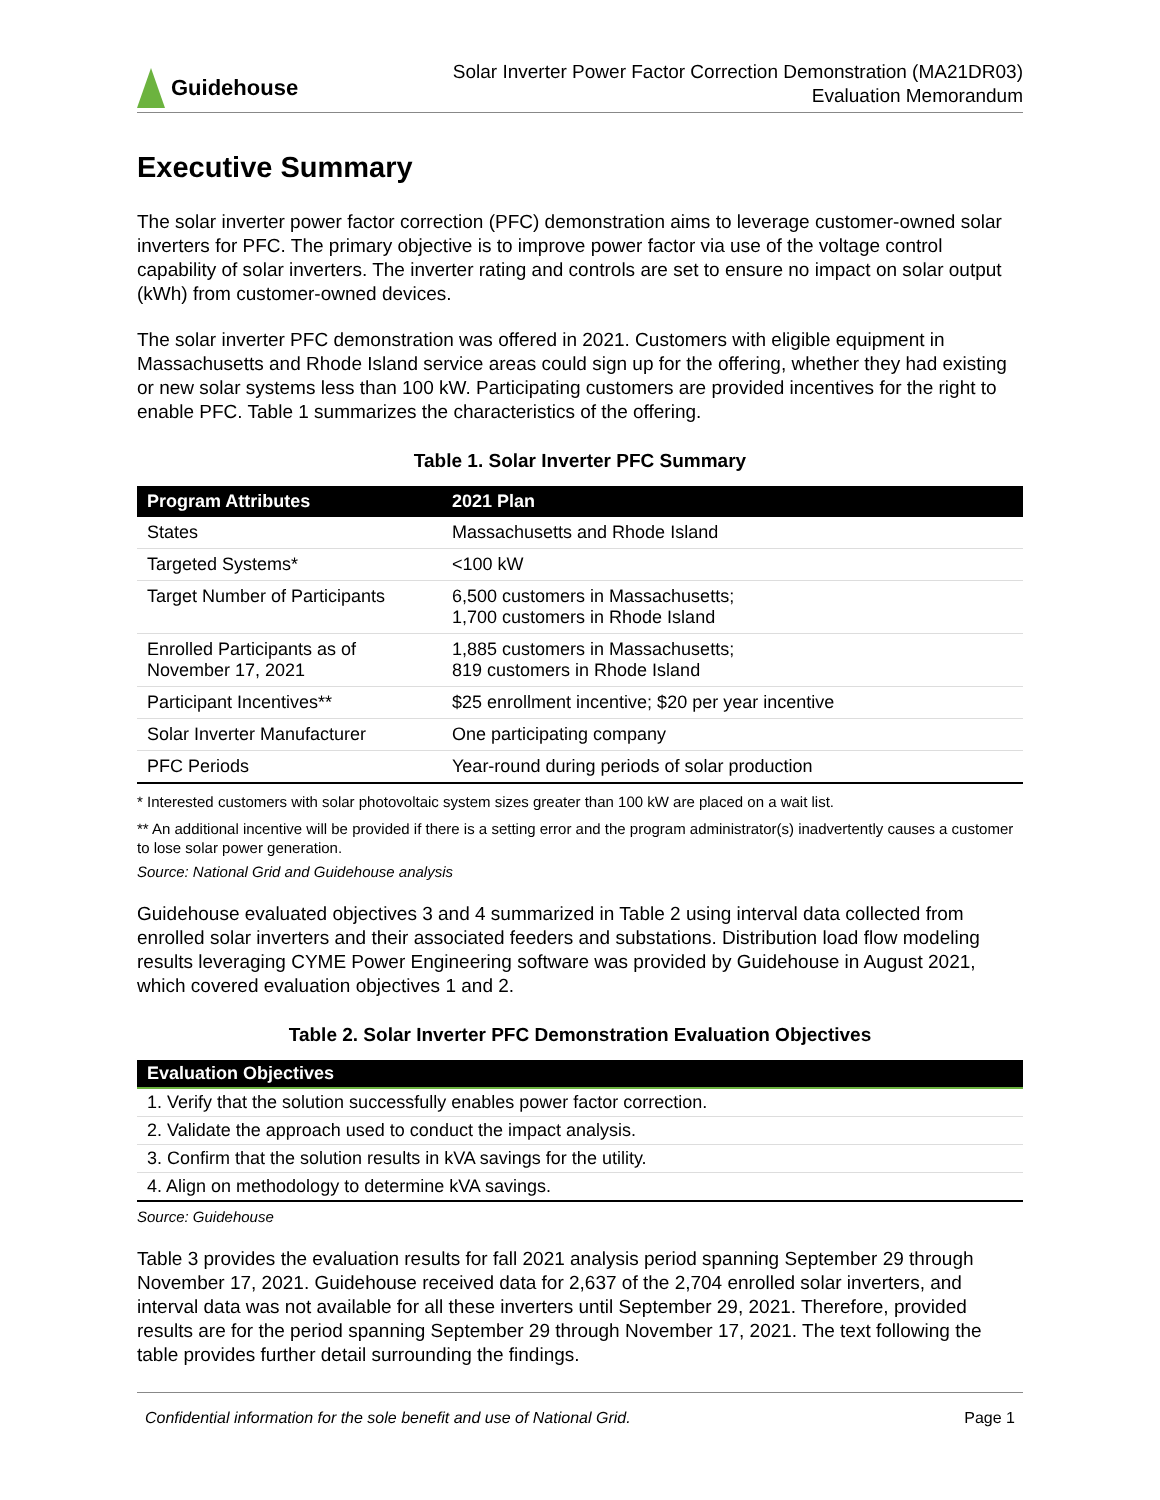Guidehouse
Solar Inverter Power Factor Correction Demonstration (MA21DR03)
Evaluation Memorandum
Executive Summary
The solar inverter power factor correction (PFC) demonstration aims to leverage customer-owned solar inverters for PFC. The primary objective is to improve power factor via use of the voltage control capability of solar inverters. The inverter rating and controls are set to ensure no impact on solar output (kWh) from customer-owned devices.
The solar inverter PFC demonstration was offered in 2021. Customers with eligible equipment in Massachusetts and Rhode Island service areas could sign up for the offering, whether they had existing or new solar systems less than 100 kW. Participating customers are provided incentives for the right to enable PFC. Table 1 summarizes the characteristics of the offering.
Table 1. Solar Inverter PFC Summary
| Program Attributes | 2021 Plan |
| --- | --- |
| States | Massachusetts and Rhode Island |
| Targeted Systems* | <100 kW |
| Target Number of Participants | 6,500 customers in Massachusetts; 1,700 customers in Rhode Island |
| Enrolled Participants as of November 17, 2021 | 1,885 customers in Massachusetts; 819 customers in Rhode Island |
| Participant Incentives** | $25 enrollment incentive; $20 per year incentive |
| Solar Inverter Manufacturer | One participating company |
| PFC Periods | Year-round during periods of solar production |
* Interested customers with solar photovoltaic system sizes greater than 100 kW are placed on a wait list.
** An additional incentive will be provided if there is a setting error and the program administrator(s) inadvertently causes a customer to lose solar power generation.
Source: National Grid and Guidehouse analysis
Guidehouse evaluated objectives 3 and 4 summarized in Table 2 using interval data collected from enrolled solar inverters and their associated feeders and substations. Distribution load flow modeling results leveraging CYME Power Engineering software was provided by Guidehouse in August 2021, which covered evaluation objectives 1 and 2.
Table 2. Solar Inverter PFC Demonstration Evaluation Objectives
| Evaluation Objectives |
| --- |
| 1. Verify that the solution successfully enables power factor correction. |
| 2. Validate the approach used to conduct the impact analysis. |
| 3. Confirm that the solution results in kVA savings for the utility. |
| 4. Align on methodology to determine kVA savings. |
Source: Guidehouse
Table 3 provides the evaluation results for fall 2021 analysis period spanning September 29 through November 17, 2021. Guidehouse received data for 2,637 of the 2,704 enrolled solar inverters, and interval data was not available for all these inverters until September 29, 2021. Therefore, provided results are for the period spanning September 29 through November 17, 2021. The text following the table provides further detail surrounding the findings.
Confidential information for the sole benefit and use of National Grid. Page 1